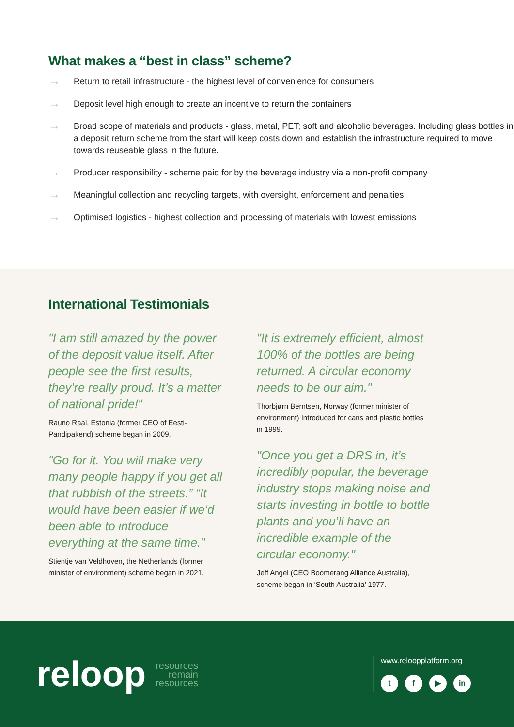What makes a “best in class” scheme?
→ Return to retail infrastructure - the highest level of convenience for consumers
→ Deposit level high enough to create an incentive to return the containers
→ Broad scope of materials and products - glass, metal, PET; soft and alcoholic beverages. Including glass bottles in a deposit return scheme from the start will keep costs down and establish the infrastructure required to move towards reuseable glass in the future.
→ Producer responsibility - scheme paid for by the beverage industry via a non-profit company
→ Meaningful collection and recycling targets, with oversight, enforcement and penalties
→ Optimised logistics - highest collection and processing of materials with lowest emissions
International Testimonials
"I am still amazed by the power of the deposit value itself. After people see the first results, they’re really proud. It’s a matter of national pride!"
Rauno Raal, Estonia (former CEO of Eesti-Pandipakend) scheme began in 2009.
"Go for it. You will make very many people happy if you get all that rubbish of the streets.” “It would have been easier if we’d been able to introduce everything at the same time."
Stientje van Veldhoven, the Netherlands (former minister of environment) scheme began in 2021.
"It is extremely efficient, almost 100% of the bottles are being returned. A circular economy needs to be our aim."
Thorbjørn Berntsen, Norway (former minister of environment) Introduced for cans and plastic bottles in 1999.
"Once you get a DRS in, it’s incredibly popular, the beverage industry stops making noise and starts investing in bottle to bottle plants and you’ll have an incredible example of the circular economy."
Jeff Angel (CEO Boomerang Alliance Australia), scheme began in ‘South Australia’ 1977.
reloop
resources
remain
resources
www.reloopplatform.org
t f ▶ in